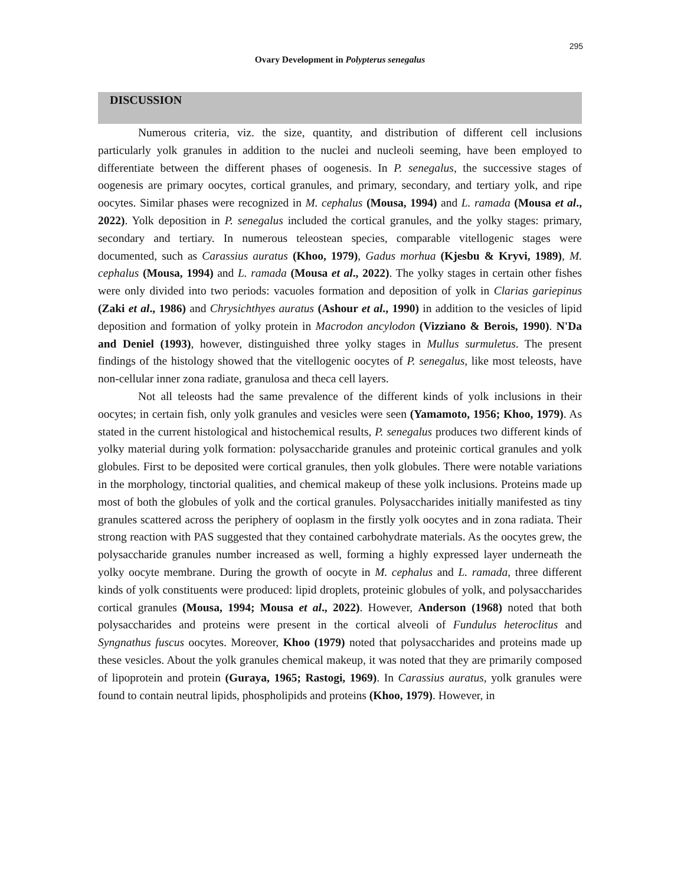295
Ovary Development in Polypterus senegalus
DISCUSSION
Numerous criteria, viz. the size, quantity, and distribution of different cell inclusions particularly yolk granules in addition to the nuclei and nucleoli seeming, have been employed to differentiate between the different phases of oogenesis. In P. senegalus, the successive stages of oogenesis are primary oocytes, cortical granules, and primary, secondary, and tertiary yolk, and ripe oocytes. Similar phases were recognized in M. cephalus (Mousa, 1994) and L. ramada (Mousa et al., 2022). Yolk deposition in P. senegalus included the cortical granules, and the yolky stages: primary, secondary and tertiary. In numerous teleostean species, comparable vitellogenic stages were documented, such as Carassius auratus (Khoo, 1979), Gadus morhua (Kjesbu & Kryvi, 1989), M. cephalus (Mousa, 1994) and L. ramada (Mousa et al., 2022). The yolky stages in certain other fishes were only divided into two periods: vacuoles formation and deposition of yolk in Clarias gariepinus (Zaki et al., 1986) and Chrysichthyes auratus (Ashour et al., 1990) in addition to the vesicles of lipid deposition and formation of yolky protein in Macrodon ancylodon (Vizziano & Berois, 1990). N'Da and Deniel (1993), however, distinguished three yolky stages in Mullus surmuletus. The present findings of the histology showed that the vitellogenic oocytes of P. senegalus, like most teleosts, have non-cellular inner zona radiate, granulosa and theca cell layers.
Not all teleosts had the same prevalence of the different kinds of yolk inclusions in their oocytes; in certain fish, only yolk granules and vesicles were seen (Yamamoto, 1956; Khoo, 1979). As stated in the current histological and histochemical results, P. senegalus produces two different kinds of yolky material during yolk formation: polysaccharide granules and proteinic cortical granules and yolk globules. First to be deposited were cortical granules, then yolk globules. There were notable variations in the morphology, tinctorial qualities, and chemical makeup of these yolk inclusions. Proteins made up most of both the globules of yolk and the cortical granules. Polysaccharides initially manifested as tiny granules scattered across the periphery of ooplasm in the firstly yolk oocytes and in zona radiata. Their strong reaction with PAS suggested that they contained carbohydrate materials. As the oocytes grew, the polysaccharide granules number increased as well, forming a highly expressed layer underneath the yolky oocyte membrane. During the growth of oocyte in M. cephalus and L. ramada, three different kinds of yolk constituents were produced: lipid droplets, proteinic globules of yolk, and polysaccharides cortical granules (Mousa, 1994; Mousa et al., 2022). However, Anderson (1968) noted that both polysaccharides and proteins were present in the cortical alveoli of Fundulus heteroclitus and Syngnathus fuscus oocytes. Moreover, Khoo (1979) noted that polysaccharides and proteins made up these vesicles. About the yolk granules chemical makeup, it was noted that they are primarily composed of lipoprotein and protein (Guraya, 1965; Rastogi, 1969). In Carassius auratus, yolk granules were found to contain neutral lipids, phospholipids and proteins (Khoo, 1979). However, in